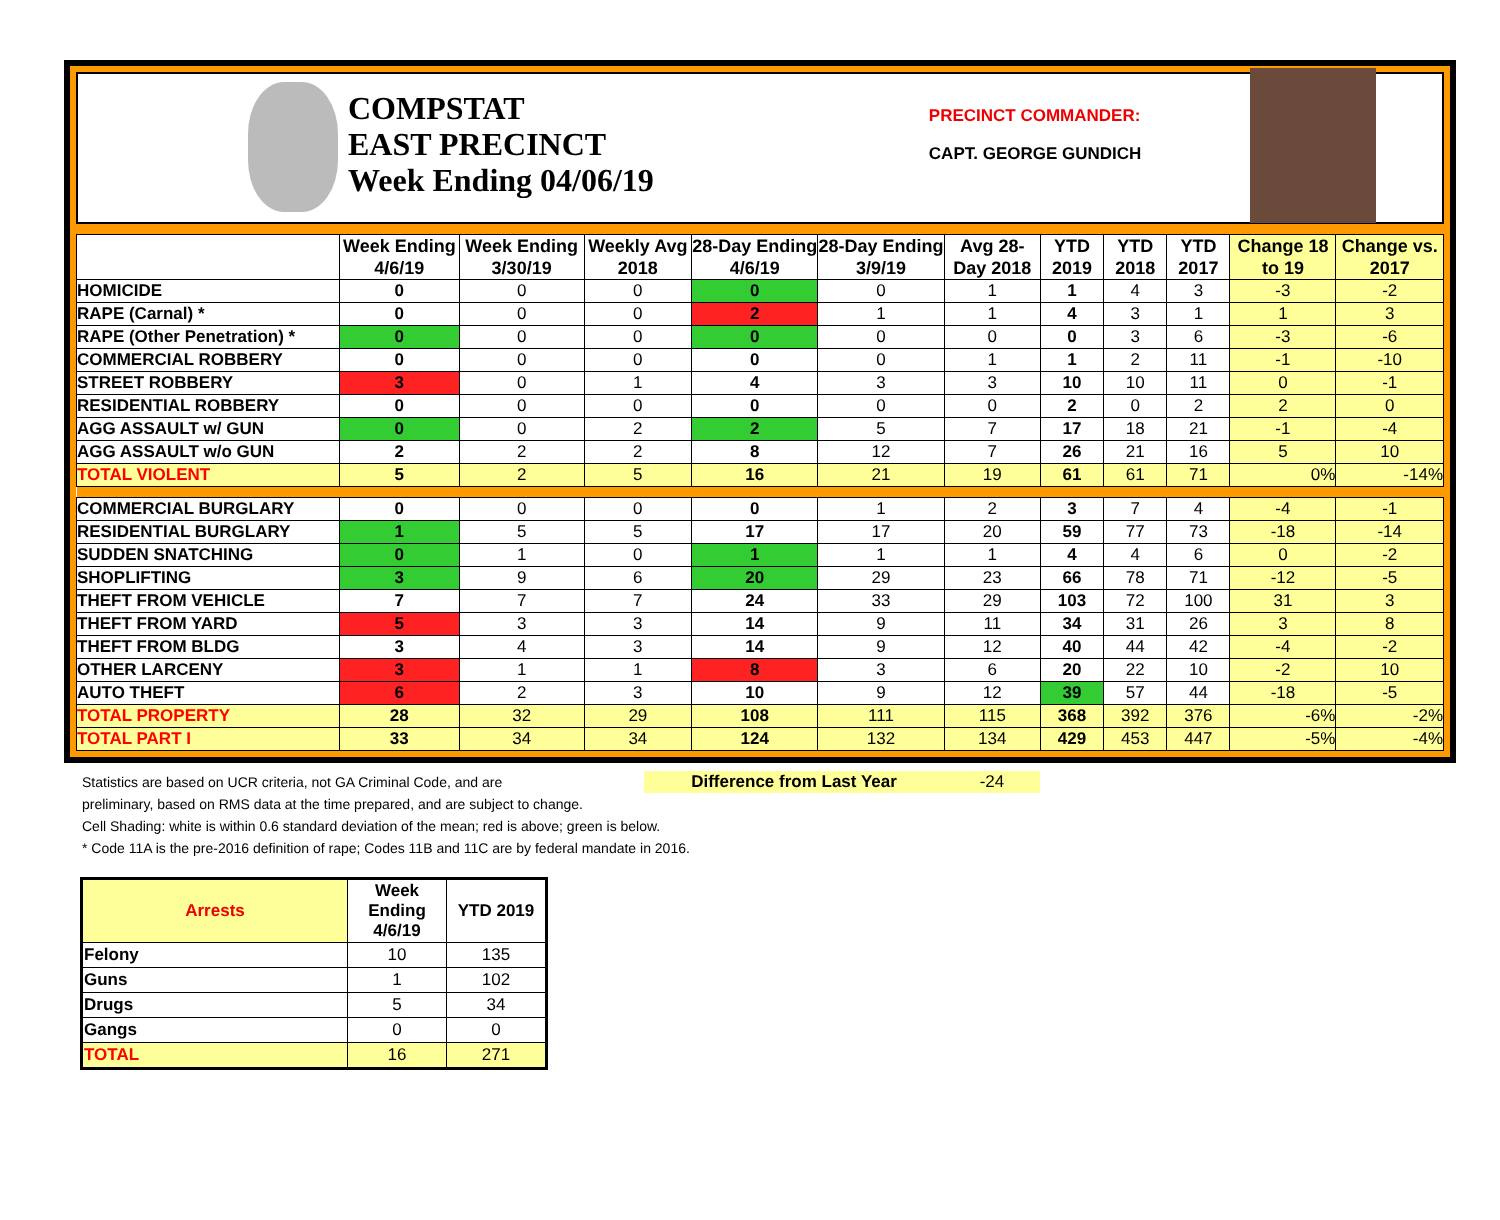COMPSTAT
EAST PRECINCT
Week Ending 04/06/19
PRECINCT COMMANDER:
CAPT. GEORGE GUNDICH
| | Week Ending 4/6/19 | Week Ending 3/30/19 | Weekly Avg 2018 | 28-Day Ending 4/6/19 | 28-Day Ending 3/9/19 | Avg 28-Day 2018 | YTD 2019 | YTD 2018 | YTD 2017 | Change 18 to 19 | Change vs. 2017 |
| --- | --- | --- | --- | --- | --- | --- | --- | --- | --- | --- | --- |
| HOMICIDE | 0 | 0 | 0 | 0 | 0 | 1 | 1 | 4 | 3 | -3 | -2 |
| RAPE (Carnal) * | 0 | 0 | 0 | 2 | 1 | 1 | 4 | 3 | 1 | 1 | 3 |
| RAPE (Other Penetration) * | 0 | 0 | 0 | 0 | 0 | 0 | 0 | 3 | 6 | -3 | -6 |
| COMMERCIAL ROBBERY | 0 | 0 | 0 | 0 | 0 | 1 | 1 | 2 | 11 | -1 | -10 |
| STREET ROBBERY | 3 | 0 | 1 | 4 | 3 | 3 | 10 | 10 | 11 | 0 | -1 |
| RESIDENTIAL ROBBERY | 0 | 0 | 0 | 0 | 0 | 0 | 2 | 0 | 2 | 2 | 0 |
| AGG ASSAULT w/ GUN | 0 | 0 | 2 | 2 | 5 | 7 | 17 | 18 | 21 | -1 | -4 |
| AGG ASSAULT w/o GUN | 2 | 2 | 2 | 8 | 12 | 7 | 26 | 21 | 16 | 5 | 10 |
| TOTAL VIOLENT | 5 | 2 | 5 | 16 | 21 | 19 | 61 | 61 | 71 | 0% | -14% |
| COMMERCIAL BURGLARY | 0 | 0 | 0 | 0 | 1 | 2 | 3 | 7 | 4 | -4 | -1 |
| RESIDENTIAL BURGLARY | 1 | 5 | 5 | 17 | 17 | 20 | 59 | 77 | 73 | -18 | -14 |
| SUDDEN SNATCHING | 0 | 1 | 0 | 1 | 1 | 1 | 4 | 4 | 6 | 0 | -2 |
| SHOPLIFTING | 3 | 9 | 6 | 20 | 29 | 23 | 66 | 78 | 71 | -12 | -5 |
| THEFT FROM VEHICLE | 7 | 7 | 7 | 24 | 33 | 29 | 103 | 72 | 100 | 31 | 3 |
| THEFT FROM YARD | 5 | 3 | 3 | 14 | 9 | 11 | 34 | 31 | 26 | 3 | 8 |
| THEFT FROM BLDG | 3 | 4 | 3 | 14 | 9 | 12 | 40 | 44 | 42 | -4 | -2 |
| OTHER LARCENY | 3 | 1 | 1 | 8 | 3 | 6 | 20 | 22 | 10 | -2 | 10 |
| AUTO THEFT | 6 | 2 | 3 | 10 | 9 | 12 | 39 | 57 | 44 | -18 | -5 |
| TOTAL PROPERTY | 28 | 32 | 29 | 108 | 111 | 115 | 368 | 392 | 376 | -6% | -2% |
| TOTAL PART I | 33 | 34 | 34 | 124 | 132 | 134 | 429 | 453 | 447 | -5% | -4% |
Statistics are based on UCR criteria, not GA Criminal Code, and are Difference from Last Year -24
preliminary, based on RMS data at the time prepared, and are subject to change.
Cell Shading: white is within 0.6 standard deviation of the mean; red is above; green is below.
* Code 11A is the pre-2016 definition of rape; Codes 11B and 11C are by federal mandate in 2016.
| Arrests | Week Ending 4/6/19 | YTD 2019 |
| --- | --- | --- |
| Felony | 10 | 135 |
| Guns | 1 | 102 |
| Drugs | 5 | 34 |
| Gangs | 0 | 0 |
| TOTAL | 16 | 271 |